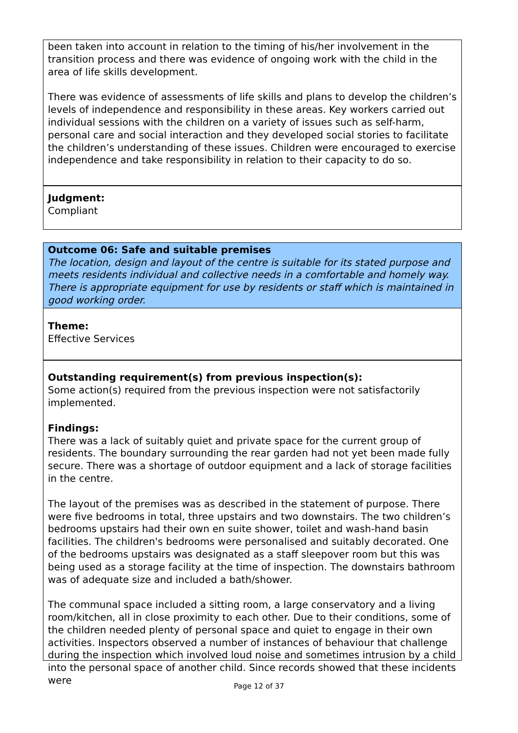been taken into account in relation to the timing of his/her involvement in the transition process and there was evidence of ongoing work with the child in the area of life skills development.
There was evidence of assessments of life skills and plans to develop the children’s levels of independence and responsibility in these areas. Key workers carried out individual sessions with the children on a variety of issues such as self-harm, personal care and social interaction and they developed social stories to facilitate the children’s understanding of these issues. Children were encouraged to exercise independence and take responsibility in relation to their capacity to do so.
Judgment:
Compliant
Outcome 06: Safe and suitable premises
The location, design and layout of the centre is suitable for its stated purpose and meets residents individual and collective needs in a comfortable and homely way. There is appropriate equipment for use by residents or staff which is maintained in good working order.
Theme:
Effective Services
Outstanding requirement(s) from previous inspection(s):
Some action(s) required from the previous inspection were not satisfactorily implemented.
Findings:
There was a lack of suitably quiet and private space for the current group of residents. The boundary surrounding the rear garden had not yet been made fully secure. There was a shortage of outdoor equipment and a lack of storage facilities in the centre.
The layout of the premises was as described in the statement of purpose. There were five bedrooms in total, three upstairs and two downstairs. The two children’s bedrooms upstairs had their own en suite shower, toilet and wash-hand basin facilities. The children's bedrooms were personalised and suitably decorated. One of the bedrooms upstairs was designated as a staff sleepover room but this was being used as a storage facility at the time of inspection. The downstairs bathroom was of adequate size and included a bath/shower.
The communal space included a sitting room, a large conservatory and a living room/kitchen, all in close proximity to each other. Due to their conditions, some of the children needed plenty of personal space and quiet to engage in their own activities. Inspectors observed a number of instances of behaviour that challenge during the inspection which involved loud noise and sometimes intrusion by a child into the personal space of another child. Since records showed that these incidents were
Page 12 of 37